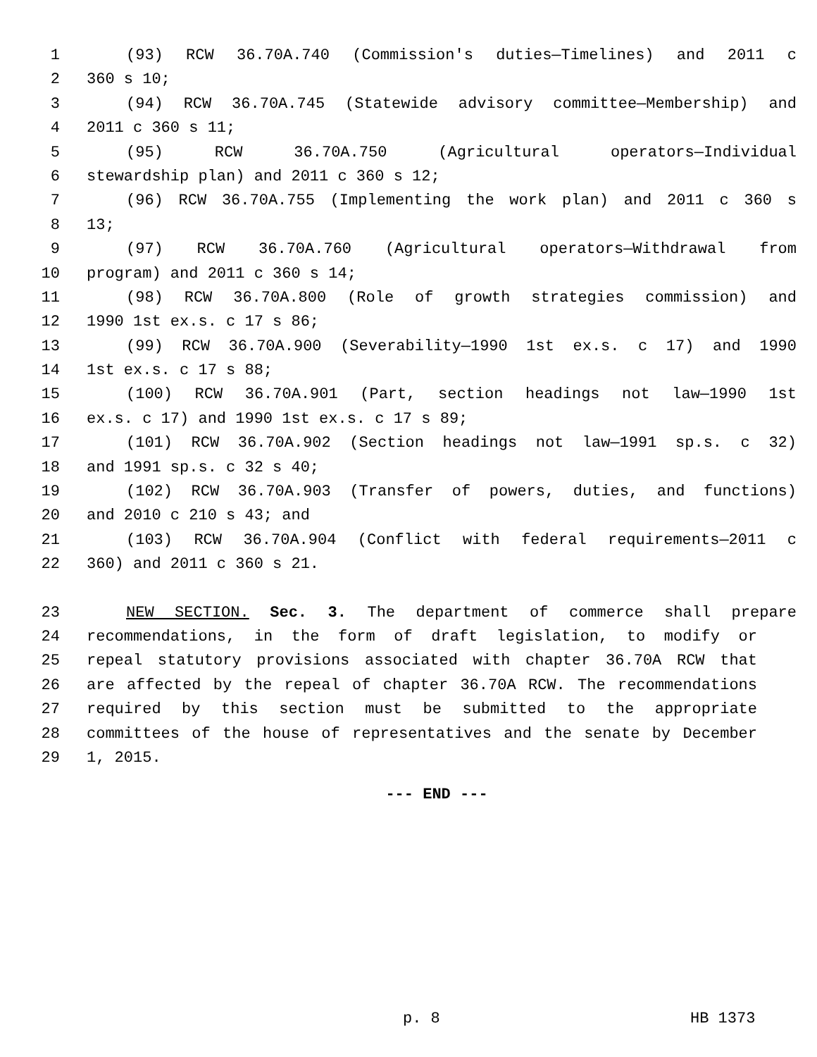1 (93) RCW 36.70A.740 (Commission's duties—Timelines) and 2011 c
2 360 s 10;
3 (94) RCW 36.70A.745 (Statewide advisory committee—Membership) and
4 2011 c 360 s 11;
5 (95) RCW 36.70A.750 (Agricultural operators—Individual
6 stewardship plan) and 2011 c 360 s 12;
7 (96) RCW 36.70A.755 (Implementing the work plan) and 2011 c 360 s
8 13;
9 (97) RCW 36.70A.760 (Agricultural operators—Withdrawal from
10 program) and 2011 c 360 s 14;
11 (98) RCW 36.70A.800 (Role of growth strategies commission) and
12 1990 1st ex.s. c 17 s 86;
13 (99) RCW 36.70A.900 (Severability—1990 1st ex.s. c 17) and 1990
14 1st ex.s. c 17 s 88;
15 (100) RCW 36.70A.901 (Part, section headings not law—1990 1st
16 ex.s. c 17) and 1990 1st ex.s. c 17 s 89;
17 (101) RCW 36.70A.902 (Section headings not law—1991 sp.s. c 32)
18 and 1991 sp.s. c 32 s 40;
19 (102) RCW 36.70A.903 (Transfer of powers, duties, and functions)
20 and 2010 c 210 s 43; and
21 (103) RCW 36.70A.904 (Conflict with federal requirements—2011 c
22 360) and 2011 c 360 s 21.
23 NEW SECTION. Sec. 3. The department of commerce shall prepare
24 recommendations, in the form of draft legislation, to modify or
25 repeal statutory provisions associated with chapter 36.70A RCW that
26 are affected by the repeal of chapter 36.70A RCW. The recommendations
27 required by this section must be submitted to the appropriate
28 committees of the house of representatives and the senate by December
29 1, 2015.
--- END ---
p. 8 HB 1373